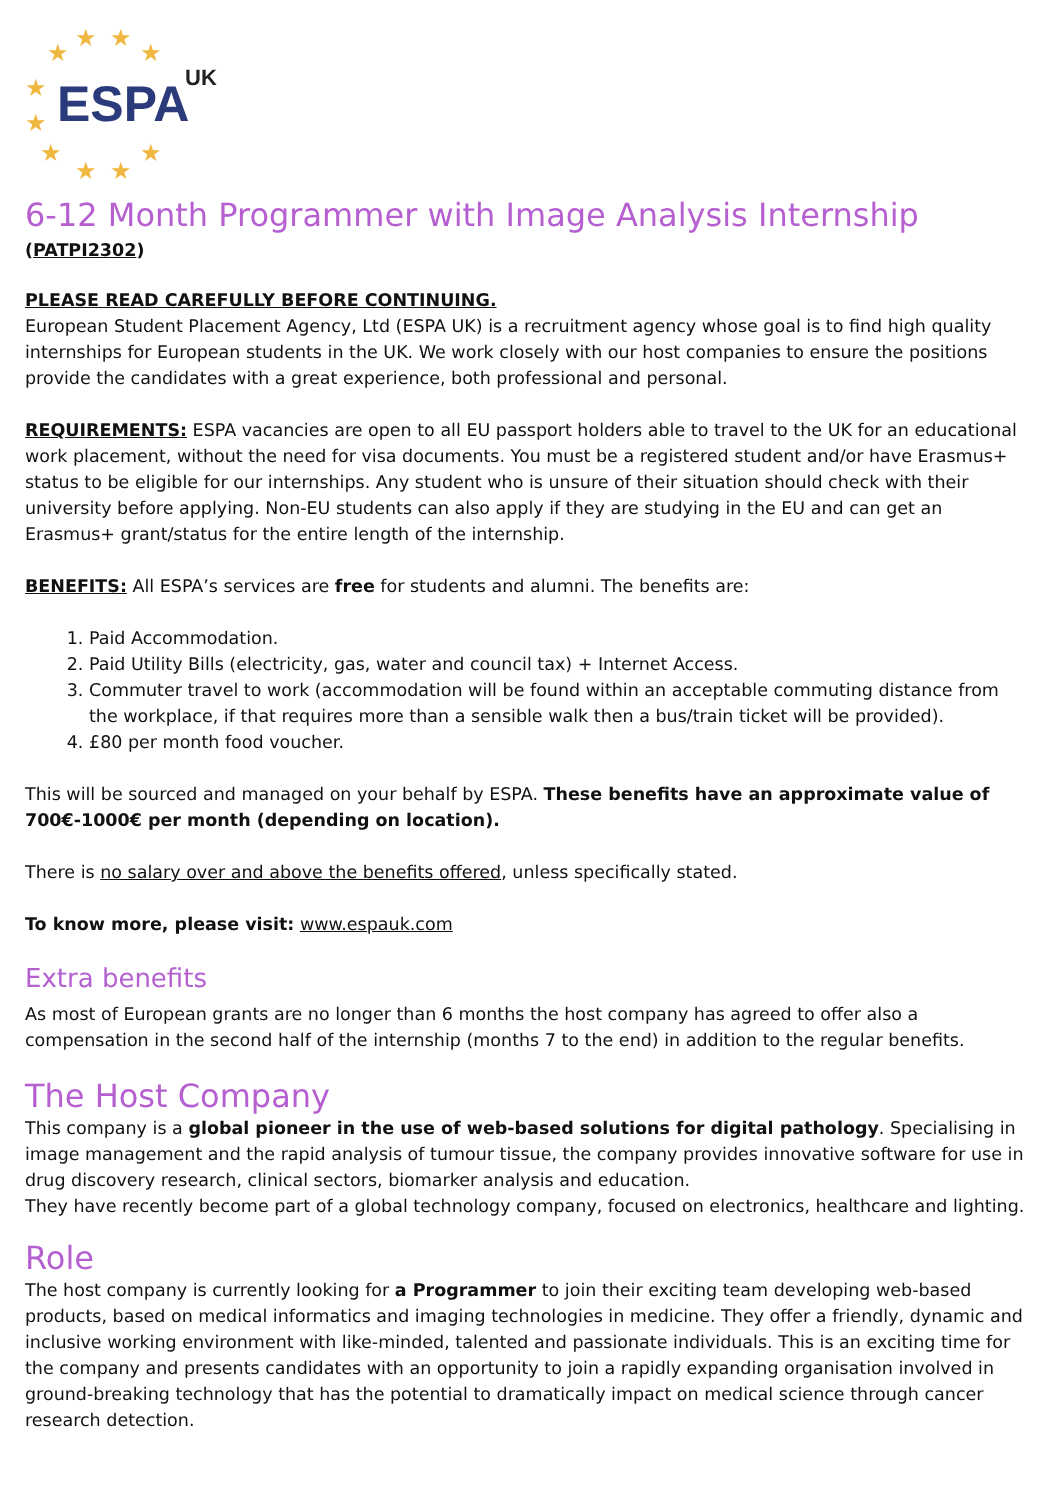★
★ ★
★
★
★
★
★ ★
★
ESPA UK
6-12 Month Programmer with Image Analysis Internship
(PATPI2302)
PLEASE READ CAREFULLY BEFORE CONTINUING.
European Student Placement Agency, Ltd (ESPA UK) is a recruitment agency whose goal is to find high quality internships for European students in the UK. We work closely with our host companies to ensure the positions provide the candidates with a great experience, both professional and personal.
REQUIREMENTS: ESPA vacancies are open to all EU passport holders able to travel to the UK for an educational work placement, without the need for visa documents. You must be a registered student and/or have Erasmus+ status to be eligible for our internships. Any student who is unsure of their situation should check with their university before applying. Non-EU students can also apply if they are studying in the EU and can get an Erasmus+ grant/status for the entire length of the internship.
BENEFITS: All ESPA’s services are free for students and alumni. The benefits are:
1. Paid Accommodation.
2. Paid Utility Bills (electricity, gas, water and council tax) + Internet Access.
3. Commuter travel to work (accommodation will be found within an acceptable commuting distance from the workplace, if that requires more than a sensible walk then a bus/train ticket will be provided).
4. £80 per month food voucher.
This will be sourced and managed on your behalf by ESPA. These benefits have an approximate value of 700€-1000€ per month (depending on location).
There is no salary over and above the benefits offered, unless specifically stated.
To know more, please visit: www.espauk.com
Extra benefits
As most of European grants are no longer than 6 months the host company has agreed to offer also a compensation in the second half of the internship (months 7 to the end) in addition to the regular benefits.
The Host Company
This company is a global pioneer in the use of web-based solutions for digital pathology. Specialising in image management and the rapid analysis of tumour tissue, the company provides innovative software for use in drug discovery research, clinical sectors, biomarker analysis and education.
They have recently become part of a global technology company, focused on electronics, healthcare and lighting.
Role
The host company is currently looking for a Programmer to join their exciting team developing web-based products, based on medical informatics and imaging technologies in medicine. They offer a friendly, dynamic and inclusive working environment with like-minded, talented and passionate individuals. This is an exciting time for the company and presents candidates with an opportunity to join a rapidly expanding organisation involved in ground-breaking technology that has the potential to dramatically impact on medical science through cancer research detection.